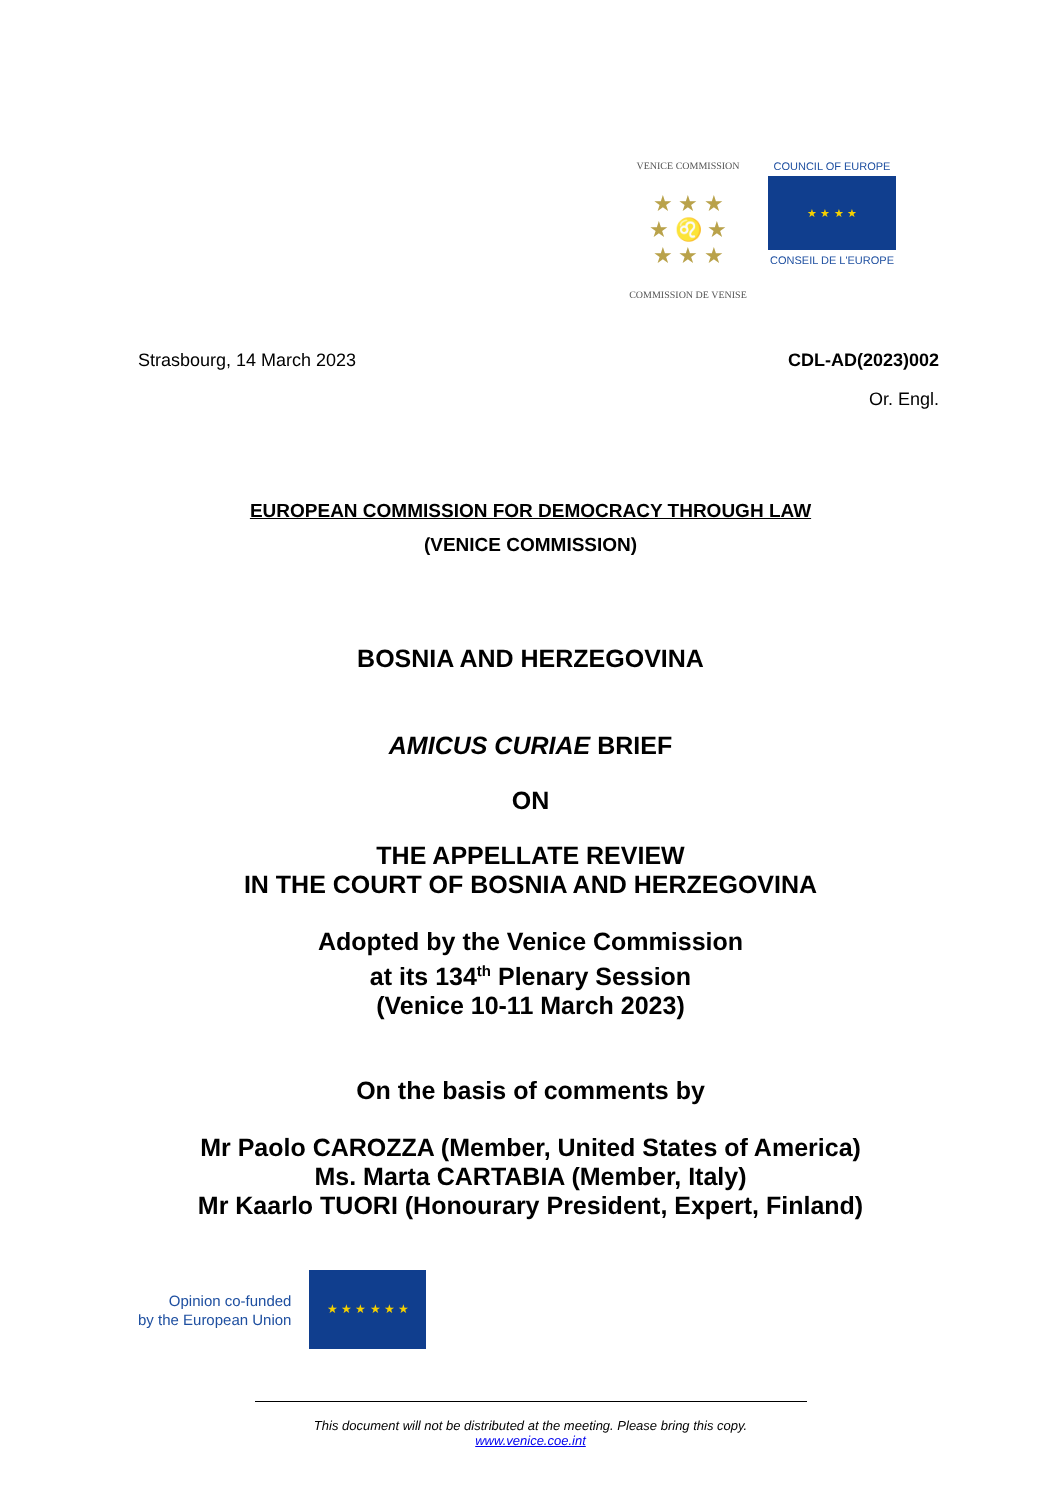VENICE COMMISSION
★ ★ ★
★ ♌ ★
★ ★ ★
COMMISSION DE VENISE
COUNCIL OF EUROPE
★ ★ ★ ★
CONSEIL DE L'EUROPE
Strasbourg, 14 March 2023 CDL-AD(2023)002
Or. Engl.
EUROPEAN COMMISSION FOR DEMOCRACY THROUGH LAW
(VENICE COMMISSION)
BOSNIA AND HERZEGOVINA
AMICUS CURIAE BRIEF
ON
THE APPELLATE REVIEW
IN THE COURT OF BOSNIA AND HERZEGOVINA
Adopted by the Venice Commission
at its 134<sup>th</sup> Plenary Session
(Venice 10-11 March 2023)
On the basis of comments by
Mr Paolo CAROZZA (Member, United States of America)
Ms. Marta CARTABIA (Member, Italy)
Mr Kaarlo TUORI (Honourary President, Expert, Finland)
Opinion co-funded
by the European Union
★ ★ ★ ★ ★ ★
This document will not be distributed at the meeting. Please bring this copy.
www.venice.coe.int